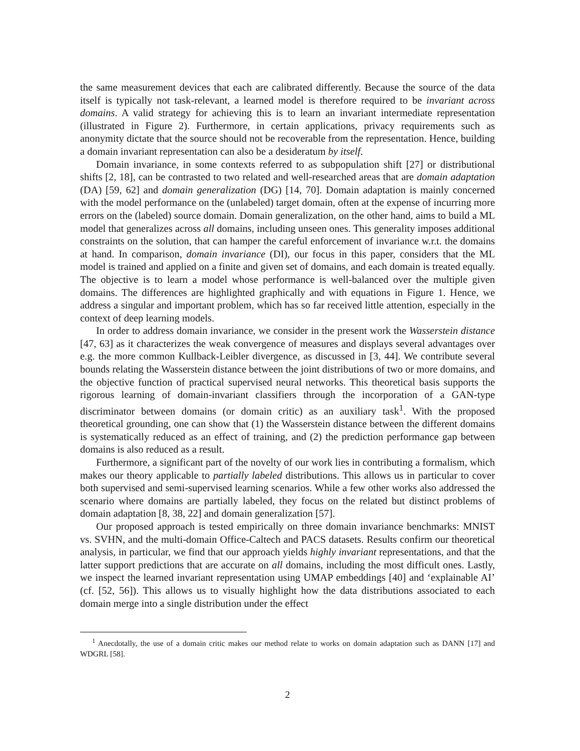the same measurement devices that each are calibrated differently. Because the source of the data itself is typically not task-relevant, a learned model is therefore required to be invariant across domains. A valid strategy for achieving this is to learn an invariant intermediate representation (illustrated in Figure 2). Furthermore, in certain applications, privacy requirements such as anonymity dictate that the source should not be recoverable from the representation. Hence, building a domain invariant representation can also be a desideratum by itself.
Domain invariance, in some contexts referred to as subpopulation shift [27] or distributional shifts [2, 18], can be contrasted to two related and well-researched areas that are domain adaptation (DA) [59, 62] and domain generalization (DG) [14, 70]. Domain adaptation is mainly concerned with the model performance on the (unlabeled) target domain, often at the expense of incurring more errors on the (labeled) source domain. Domain generalization, on the other hand, aims to build a ML model that generalizes across all domains, including unseen ones. This generality imposes additional constraints on the solution, that can hamper the careful enforcement of invariance w.r.t. the domains at hand. In comparison, domain invariance (DI), our focus in this paper, considers that the ML model is trained and applied on a finite and given set of domains, and each domain is treated equally. The objective is to learn a model whose performance is well-balanced over the multiple given domains. The differences are highlighted graphically and with equations in Figure 1. Hence, we address a singular and important problem, which has so far received little attention, especially in the context of deep learning models.
In order to address domain invariance, we consider in the present work the Wasserstein distance [47, 63] as it characterizes the weak convergence of measures and displays several advantages over e.g. the more common Kullback-Leibler divergence, as discussed in [3, 44]. We contribute several bounds relating the Wasserstein distance between the joint distributions of two or more domains, and the objective function of practical supervised neural networks. This theoretical basis supports the rigorous learning of domain-invariant classifiers through the incorporation of a GAN-type discriminator between domains (or domain critic) as an auxiliary task<sup>1</sup>. With the proposed theoretical grounding, one can show that (1) the Wasserstein distance between the different domains is systematically reduced as an effect of training, and (2) the prediction performance gap between domains is also reduced as a result.
Furthermore, a significant part of the novelty of our work lies in contributing a formalism, which makes our theory applicable to partially labeled distributions. This allows us in particular to cover both supervised and semi-supervised learning scenarios. While a few other works also addressed the scenario where domains are partially labeled, they focus on the related but distinct problems of domain adaptation [8, 38, 22] and domain generalization [57].
Our proposed approach is tested empirically on three domain invariance benchmarks: MNIST vs. SVHN, and the multi-domain Office-Caltech and PACS datasets. Results confirm our theoretical analysis, in particular, we find that our approach yields highly invariant representations, and that the latter support predictions that are accurate on all domains, including the most difficult ones. Lastly, we inspect the learned invariant representation using UMAP embeddings [40] and ‘explainable AI’ (cf. [52, 56]). This allows us to visually highlight how the data distributions associated to each domain merge into a single distribution under the effect
<sup>1</sup> Anecdotally, the use of a domain critic makes our method relate to works on domain adaptation such as DANN [17] and WDGRL [58].
2